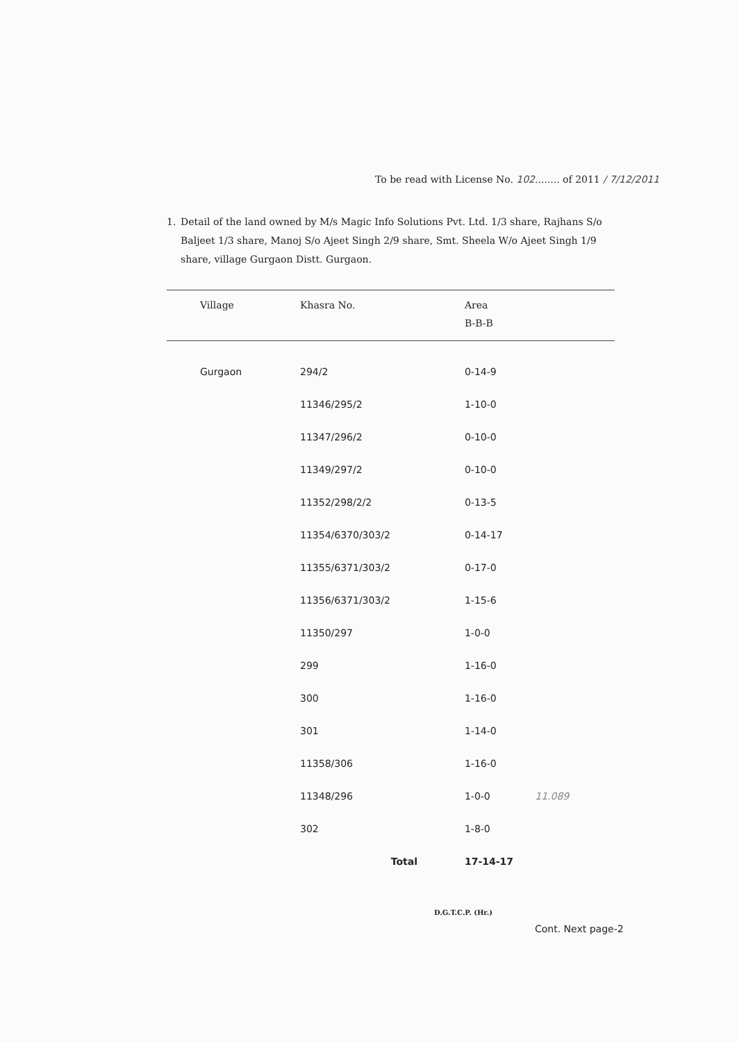To be read with License No. 102........ of 2011 / 7/12/2011
1. Detail of the land owned by M/s Magic Info Solutions Pvt. Ltd. 1/3 share, Rajhans S/o Baljeet 1/3 share, Manoj S/o Ajeet Singh 2/9 share, Smt. Sheela W/o Ajeet Singh 1/9 share, village Gurgaon Distt. Gurgaon.
| Village | Khasra No. | Area B-B-B |
| --- | --- | --- |
| Gurgaon | 294/2 | 0-14-9 |
| | 11346/295/2 | 1-10-0 |
| | 11347/296/2 | 0-10-0 |
| | 11349/297/2 | 0-10-0 |
| | 11352/298/2/2 | 0-13-5 |
| | 11354/6370/303/2 | 0-14-17 |
| | 11355/6371/303/2 | 0-17-0 |
| | 11356/6371/303/2 | 1-15-6 |
| | 11350/297 | 1-0-0 |
| | 299 | 1-16-0 |
| | 300 | 1-16-0 |
| | 301 | 1-14-0 |
| | 11358/306 | 1-16-0 |
| | 11348/296 | 1-0-0 11.089 |
| | 302 | 1-8-0 |
| | Total | 17-14-17 |
D.G.T.C.P. (Hr.)
Cont. Next page-2